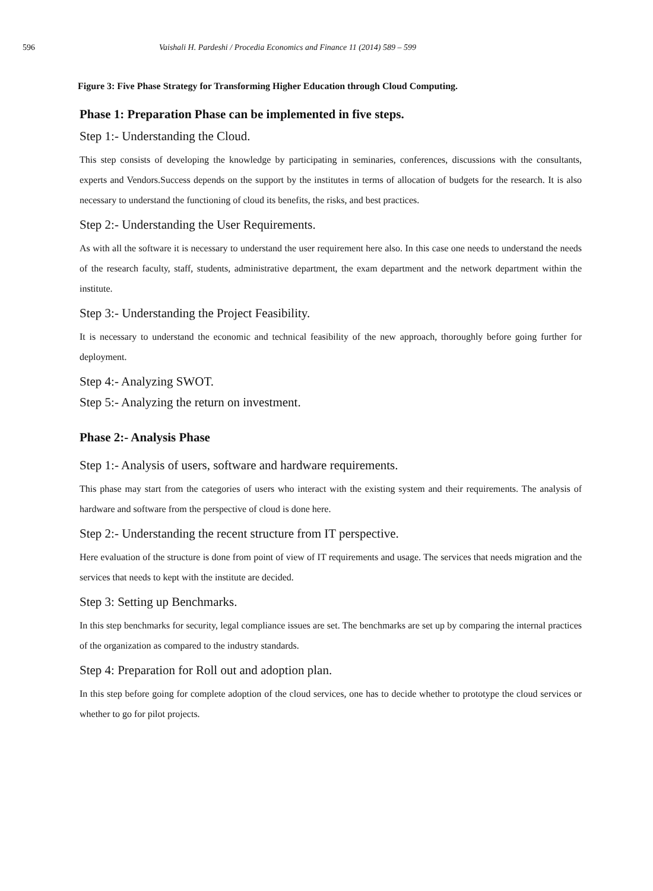596 Vaishali H. Pardeshi / Procedia Economics and Finance 11 (2014) 589 – 599
Figure 3: Five Phase Strategy for Transforming Higher Education through Cloud Computing.
Phase 1: Preparation Phase can be implemented in five steps.
Step 1:- Understanding the Cloud.
This step consists of developing the knowledge by participating in seminaries, conferences, discussions with the consultants, experts and Vendors.Success depends on the support by the institutes in terms of allocation of budgets for the research. It is also necessary to understand the functioning of cloud its benefits, the risks, and best practices.
Step 2:- Understanding the User Requirements.
As with all the software it is necessary to understand the user requirement here also. In this case one needs to understand the needs of the research faculty, staff, students, administrative department, the exam department and the network department within the institute.
Step 3:- Understanding the Project Feasibility.
It is necessary to understand the economic and technical feasibility of the new approach, thoroughly before going further for deployment.
Step 4:- Analyzing SWOT.
Step 5:- Analyzing the return on investment.
Phase 2:- Analysis Phase
Step 1:- Analysis of users, software and hardware requirements.
This phase may start from the categories of users who interact with the existing system and their requirements. The analysis of hardware and software from the perspective of cloud is done here.
Step 2:- Understanding the recent structure from IT perspective.
Here evaluation of the structure is done from point of view of IT requirements and usage. The services that needs migration and the services that needs to kept with the institute are decided.
Step 3: Setting up Benchmarks.
In this step benchmarks for security, legal compliance issues are set. The benchmarks are set up by comparing the internal practices of the organization as compared to the industry standards.
Step 4: Preparation for Roll out and adoption plan.
In this step before going for complete adoption of the cloud services, one has to decide whether to prototype the cloud services or whether to go for pilot projects.